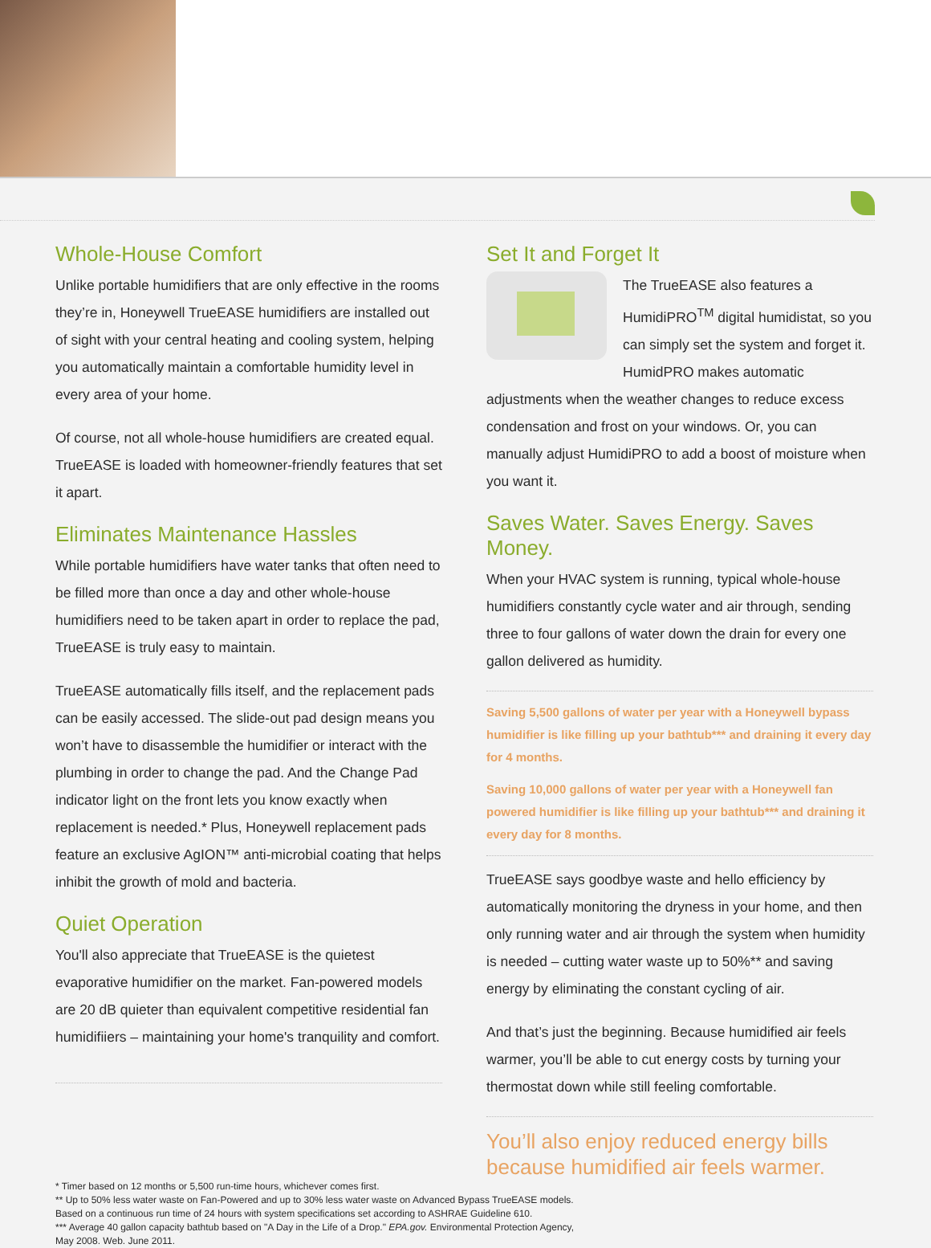Whole-House Comfort
Unlike portable humidifiers that are only effective in the rooms they’re in, Honeywell TrueEASE humidifiers are installed out of sight with your central heating and cooling system, helping you automatically maintain a comfortable humidity level in every area of your home.
Of course, not all whole-house humidifiers are created equal. TrueEASE is loaded with homeowner-friendly features that set it apart.
Eliminates Maintenance Hassles
While portable humidifiers have water tanks that often need to be filled more than once a day and other whole-house humidifiers need to be taken apart in order to replace the pad, TrueEASE is truly easy to maintain.
TrueEASE automatically fills itself, and the replacement pads can be easily accessed. The slide-out pad design means you won’t have to disassemble the humidifier or interact with the plumbing in order to change the pad. And the Change Pad indicator light on the front lets you know exactly when replacement is needed.* Plus, Honeywell replacement pads feature an exclusive AgION™ anti-microbial coating that helps inhibit the growth of mold and bacteria.
Quiet Operation
You'll also appreciate that TrueEASE is the quietest evaporative humidifier on the market. Fan-powered models are 20 dB quieter than equivalent competitive residential fan humidifiiers – maintaining your home's tranquility and comfort.
Set It and Forget It
The TrueEASE also features a HumidiPRO<sup>TM</sup> digital humidistat, so you can simply set the system and forget it. HumidPRO makes automatic adjustments when the weather changes to reduce excess condensation and frost on your windows. Or, you can manually adjust HumidiPRO to add a boost of moisture when you want it.
Saves Water. Saves Energy. Saves Money.
When your HVAC system is running, typical whole-house humidifiers constantly cycle water and air through, sending three to four gallons of water down the drain for every one gallon delivered as humidity.
Saving 5,500 gallons of water per year with a Honeywell bypass humidifier is like filling up your bathtub*** and draining it every day for 4 months.
Saving 10,000 gallons of water per year with a Honeywell fan powered humidifier is like filling up your bathtub*** and draining it every day for 8 months.
TrueEASE says goodbye waste and hello efficiency by automatically monitoring the dryness in your home, and then only running water and air through the system when humidity is needed – cutting water waste up to 50%** and saving energy by eliminating the constant cycling of air.
And that’s just the beginning. Because humidified air feels warmer, you’ll be able to cut energy costs by turning your thermostat down while still feeling comfortable.
You’ll also enjoy reduced energy bills because humidified air feels warmer.
* Timer based on 12 months or 5,500 run-time hours, whichever comes first.
** Up to 50% less water waste on Fan-Powered and up to 30% less water waste on Advanced Bypass TrueEASE models.
Based on a continuous run time of 24 hours with system specifications set according to ASHRAE Guideline 610.
*** Average 40 gallon capacity bathtub based on "A Day in the Life of a Drop." EPA.gov. Environmental Protection Agency,
May 2008. Web. June 2011.